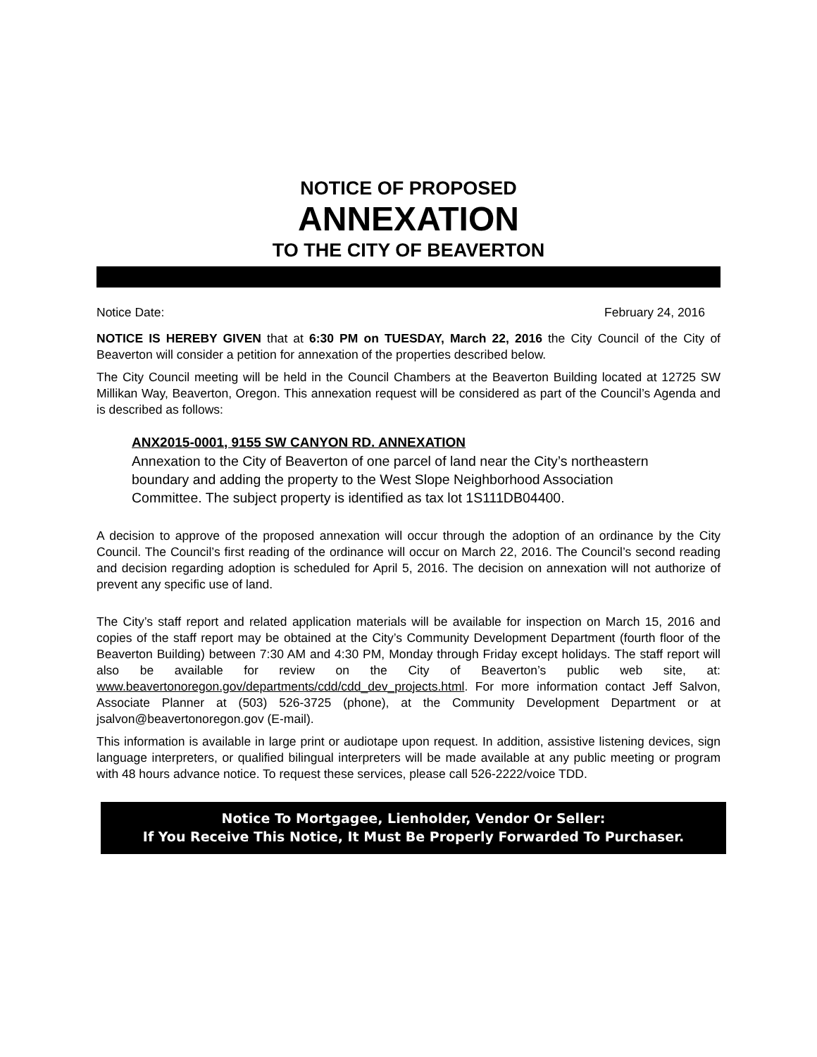NOTICE OF PROPOSED
ANNEXATION
TO THE CITY OF BEAVERTON
Notice Date: February 24, 2016
NOTICE IS HEREBY GIVEN that at 6:30 PM on TUESDAY, March 22, 2016 the City Council of the City of Beaverton will consider a petition for annexation of the properties described below.
The City Council meeting will be held in the Council Chambers at the Beaverton Building located at 12725 SW Millikan Way, Beaverton, Oregon. This annexation request will be considered as part of the Council’s Agenda and is described as follows:
ANX2015-0001, 9155 SW CANYON RD. ANNEXATION
Annexation to the City of Beaverton of one parcel of land near the City’s northeastern boundary and adding the property to the West Slope Neighborhood Association Committee. The subject property is identified as tax lot 1S111DB04400.
A decision to approve of the proposed annexation will occur through the adoption of an ordinance by the City Council. The Council’s first reading of the ordinance will occur on March 22, 2016. The Council’s second reading and decision regarding adoption is scheduled for April 5, 2016. The decision on annexation will not authorize of prevent any specific use of land.
The City’s staff report and related application materials will be available for inspection on March 15, 2016 and copies of the staff report may be obtained at the City’s Community Development Department (fourth floor of the Beaverton Building) between 7:30 AM and 4:30 PM, Monday through Friday except holidays. The staff report will also be available for review on the City of Beaverton’s public web site, at: www.beavertonoregon.gov/departments/cdd/cdd_dev_projects.html. For more information contact Jeff Salvon, Associate Planner at (503) 526-3725 (phone), at the Community Development Department or at jsalvon@beavertonoregon.gov (E-mail).
This information is available in large print or audiotape upon request. In addition, assistive listening devices, sign language interpreters, or qualified bilingual interpreters will be made available at any public meeting or program with 48 hours advance notice. To request these services, please call 526-2222/voice TDD.
Notice To Mortgagee, Lienholder, Vendor Or Seller:
If You Receive This Notice, It Must Be Properly Forwarded To Purchaser.